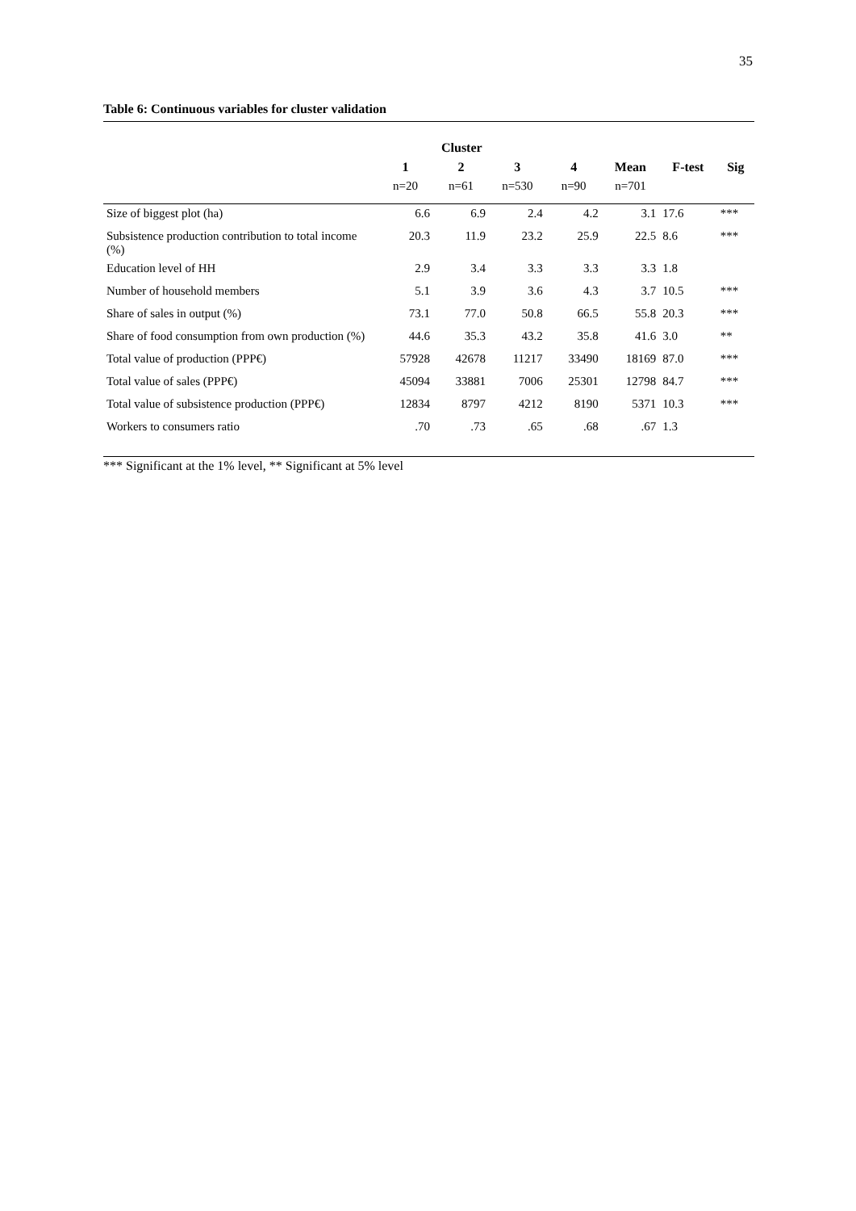35
Table 6: Continuous variables for cluster validation
| | Cluster | | | | | | |
| --- | --- | --- | --- | --- | --- | --- | --- |
| | 1 | 2 | 3 | 4 | Mean | F-test | Sig |
| | n=20 | n=61 | n=530 | n=90 | n=701 | | |
| Size of biggest plot (ha) | 6.6 | 6.9 | 2.4 | 4.2 | 3.1 | 17.6 | *** |
| Subsistence production contribution to total income (%) | 20.3 | 11.9 | 23.2 | 25.9 | 22.5 | 8.6 | *** |
| Education level of HH | 2.9 | 3.4 | 3.3 | 3.3 | 3.3 | 1.8 | |
| Number of household members | 5.1 | 3.9 | 3.6 | 4.3 | 3.7 | 10.5 | *** |
| Share of sales in output (%) | 73.1 | 77.0 | 50.8 | 66.5 | 55.8 | 20.3 | *** |
| Share of food consumption from own production (%) | 44.6 | 35.3 | 43.2 | 35.8 | 41.6 | 3.0 | ** |
| Total value of production (PPP€) | 57928 | 42678 | 11217 | 33490 | 18169 | 87.0 | *** |
| Total value of sales (PPP€) | 45094 | 33881 | 7006 | 25301 | 12798 | 84.7 | *** |
| Total value of subsistence production (PPP€) | 12834 | 8797 | 4212 | 8190 | 5371 | 10.3 | *** |
| Workers to consumers ratio | .70 | .73 | .65 | .68 | .67 | 1.3 | |
*** Significant at the 1% level, ** Significant at 5% level